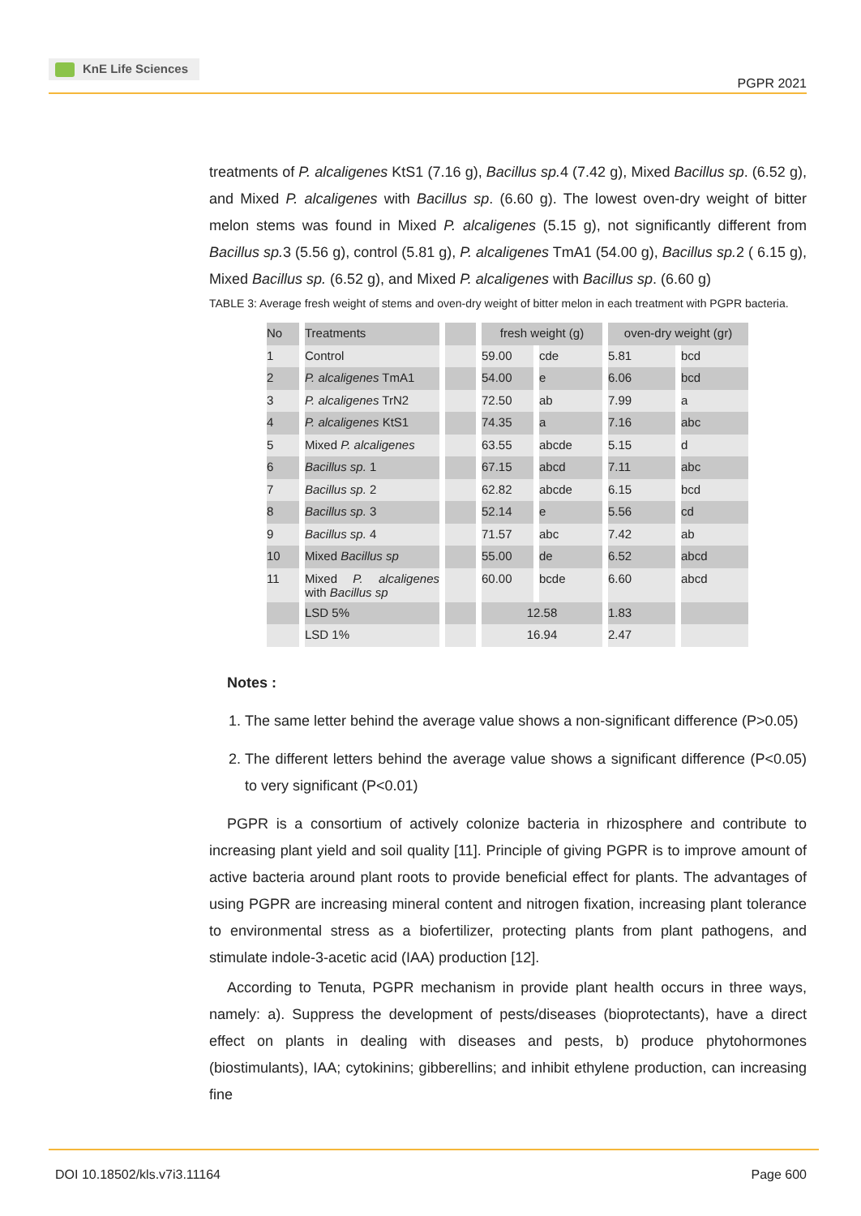KnE Life Sciences
PGPR 2021
treatments of P. alcaligenes KtS1 (7.16 g), Bacillus sp. 4 (7.42 g), Mixed Bacillus sp. (6.52 g), and Mixed P. alcaligenes with Bacillus sp. (6.60 g). The lowest oven-dry weight of bitter melon stems was found in Mixed P. alcaligenes (5.15 g), not significantly different from Bacillus sp. 3 (5.56 g), control (5.81 g), P. alcaligenes TmA1 (54.00 g), Bacillus sp. 2 ( 6.15 g), Mixed Bacillus sp. (6.52 g), and Mixed P. alcaligenes with Bacillus sp. (6.60 g)
TABLE 3: Average fresh weight of stems and oven-dry weight of bitter melon in each treatment with PGPR bacteria.
| No | Treatments | | fresh weight (g) | | oven-dry weight (gr) | |
| 1 | Control | | 59.00 | cde | 5.81 | bcd |
| 2 | P. alcaligenes TmA1 | | 54.00 | e | 6.06 | bcd |
| 3 | P. alcaligenes TrN2 | | 72.50 | ab | 7.99 | a |
| 4 | P. alcaligenes KtS1 | | 74.35 | a | 7.16 | abc |
| 5 | Mixed P. alcaligenes | | 63.55 | abcde | 5.15 | d |
| 6 | Bacillus sp. 1 | | 67.15 | abcd | 7.11 | abc |
| 7 | Bacillus sp. 2 | | 62.82 | abcde | 6.15 | bcd |
| 8 | Bacillus sp. 3 | | 52.14 | e | 5.56 | cd |
| 9 | Bacillus sp. 4 | | 71.57 | abc | 7.42 | ab |
| 10 | Mixed Bacillus sp | | 55.00 | de | 6.52 | abcd |
| 11 | Mixed P. alcaligenes with Bacillus sp | | 60.00 | bcde | 6.60 | abcd |
| | LSD 5% | | 12.58 | | 1.83 | |
| | LSD 1% | | 16.94 | | 2.47 | |
Notes :
1. The same letter behind the average value shows a non-significant difference (P>0.05)
2. The different letters behind the average value shows a significant difference (P<0.05) to very significant (P<0.01)
PGPR is a consortium of actively colonize bacteria in rhizosphere and contribute to increasing plant yield and soil quality [11]. Principle of giving PGPR is to improve amount of active bacteria around plant roots to provide beneficial effect for plants. The advantages of using PGPR are increasing mineral content and nitrogen fixation, increasing plant tolerance to environmental stress as a biofertilizer, protecting plants from plant pathogens, and stimulate indole-3-acetic acid (IAA) production [12].
According to Tenuta, PGPR mechanism in provide plant health occurs in three ways, namely: a). Suppress the development of pests/diseases (bioprotectants), have a direct effect on plants in dealing with diseases and pests, b) produce phytohormones (biostimulants), IAA; cytokinins; gibberellins; and inhibit ethylene production, can increasing fine
DOI 10.18502/kls.v7i3.11164 Page 600